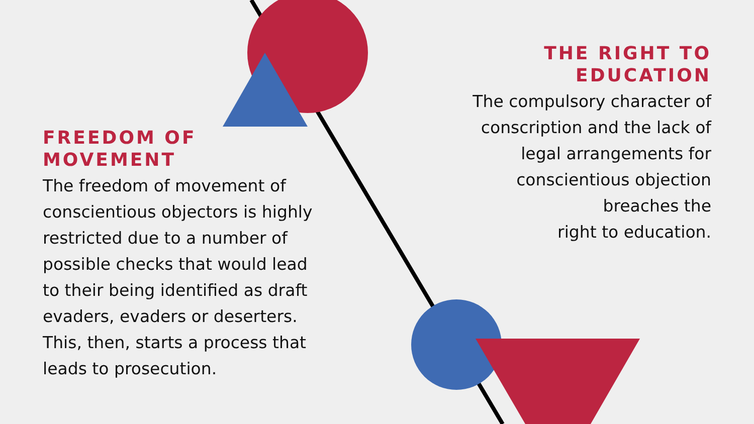FREEDOM OF
MOVEMENT
The freedom of movement of conscientious objectors is highly restricted due to a number of possible checks that would lead to their being identified as draft evaders, evaders or deserters. This, then, starts a process that leads to prosecution.
THE RIGHT TO
EDUCATION
The compulsory character of
conscription and the lack of
legal arrangements for
conscientious objection
breaches the
right to education.